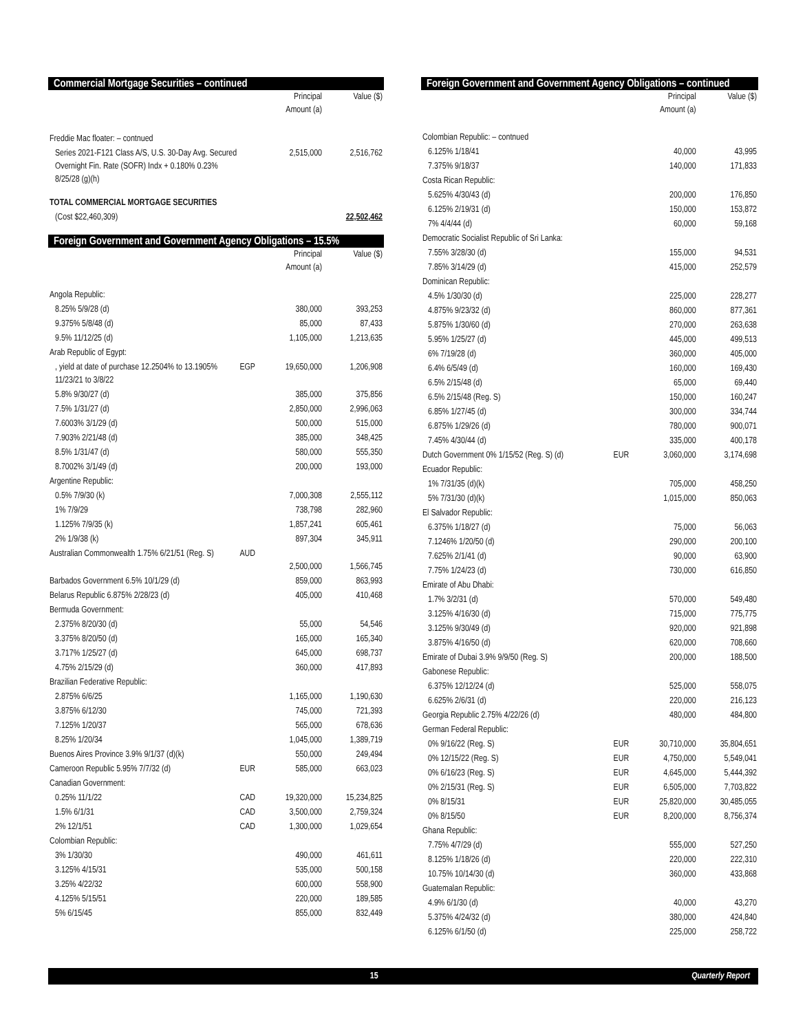Commercial Mortgage Securities – continued
| | | Principal Amount (a) | Value ($) |
| --- | --- | --- | --- |
| Freddie Mac floater: – contnued | | | |
| Series 2021-F121 Class A/S, U.S. 30-Day Avg. Secured Overnight Fin. Rate (SOFR) Indx + 0.180% 0.23% 8/25/28 (g)(h) | | 2,515,000 | 2,516,762 |
| TOTAL COMMERCIAL MORTGAGE SECURITIES | | | |
| (Cost $22,460,309) | | | 22,502,462 |
Foreign Government and Government Agency Obligations – 15.5%
| | | Principal Amount (a) | Value ($) |
| --- | --- | --- | --- |
| Angola Republic: | | | |
| 8.25% 5/9/28 (d) | | 380,000 | 393,253 |
| 9.375% 5/8/48 (d) | | 85,000 | 87,433 |
| 9.5% 11/12/25 (d) | | 1,105,000 | 1,213,635 |
| Arab Republic of Egypt: | | | |
| , yield at date of purchase 12.2504% to 13.1905% 11/23/21 to 3/8/22 | EGP | 19,650,000 | 1,206,908 |
| 5.8% 9/30/27 (d) | | 385,000 | 375,856 |
| 7.5% 1/31/27 (d) | | 2,850,000 | 2,996,063 |
| 7.6003% 3/1/29 (d) | | 500,000 | 515,000 |
| 7.903% 2/21/48 (d) | | 385,000 | 348,425 |
| 8.5% 1/31/47 (d) | | 580,000 | 555,350 |
| 8.7002% 3/1/49 (d) | | 200,000 | 193,000 |
| Argentine Republic: | | | |
| 0.5% 7/9/30 (k) | | 7,000,308 | 2,555,112 |
| 1% 7/9/29 | | 738,798 | 282,960 |
| 1.125% 7/9/35 (k) | | 1,857,241 | 605,461 |
| 2% 1/9/38 (k) | | 897,304 | 345,911 |
| Australian Commonwealth 1.75% 6/21/51 (Reg. S) | AUD | 2,500,000 | 1,566,745 |
| Barbados Government 6.5% 10/1/29 (d) | | 859,000 | 863,993 |
| Belarus Republic 6.875% 2/28/23 (d) | | 405,000 | 410,468 |
| Bermuda Government: | | | |
| 2.375% 8/20/30 (d) | | 55,000 | 54,546 |
| 3.375% 8/20/50 (d) | | 165,000 | 165,340 |
| 3.717% 1/25/27 (d) | | 645,000 | 698,737 |
| 4.75% 2/15/29 (d) | | 360,000 | 417,893 |
| Brazilian Federative Republic: | | | |
| 2.875% 6/6/25 | | 1,165,000 | 1,190,630 |
| 3.875% 6/12/30 | | 745,000 | 721,393 |
| 7.125% 1/20/37 | | 565,000 | 678,636 |
| 8.25% 1/20/34 | | 1,045,000 | 1,389,719 |
| Buenos Aires Province 3.9% 9/1/37 (d)(k) | | 550,000 | 249,494 |
| Cameroon Republic 5.95% 7/7/32 (d) | EUR | 585,000 | 663,023 |
| Canadian Government: | | | |
| 0.25% 11/1/22 | CAD | 19,320,000 | 15,234,825 |
| 1.5% 6/1/31 | CAD | 3,500,000 | 2,759,324 |
| 2% 12/1/51 | CAD | 1,300,000 | 1,029,654 |
| Colombian Republic: | | | |
| 3% 1/30/30 | | 490,000 | 461,611 |
| 3.125% 4/15/31 | | 535,000 | 500,158 |
| 3.25% 4/22/32 | | 600,000 | 558,900 |
| 4.125% 5/15/51 | | 220,000 | 189,585 |
| 5% 6/15/45 | | 855,000 | 832,449 |
Foreign Government and Government Agency Obligations – continued
| | | Principal Amount (a) | Value ($) |
| --- | --- | --- | --- |
| Colombian Republic: – contnued | | | |
| 6.125% 1/18/41 | | 40,000 | 43,995 |
| 7.375% 9/18/37 | | 140,000 | 171,833 |
| Costa Rican Republic: | | | |
| 5.625% 4/30/43 (d) | | 200,000 | 176,850 |
| 6.125% 2/19/31 (d) | | 150,000 | 153,872 |
| 7% 4/4/44 (d) | | 60,000 | 59,168 |
| Democratic Socialist Republic of Sri Lanka: | | | |
| 7.55% 3/28/30 (d) | | 155,000 | 94,531 |
| 7.85% 3/14/29 (d) | | 415,000 | 252,579 |
| Dominican Republic: | | | |
| 4.5% 1/30/30 (d) | | 225,000 | 228,277 |
| 4.875% 9/23/32 (d) | | 860,000 | 877,361 |
| 5.875% 1/30/60 (d) | | 270,000 | 263,638 |
| 5.95% 1/25/27 (d) | | 445,000 | 499,513 |
| 6% 7/19/28 (d) | | 360,000 | 405,000 |
| 6.4% 6/5/49 (d) | | 160,000 | 169,430 |
| 6.5% 2/15/48 (d) | | 65,000 | 69,440 |
| 6.5% 2/15/48 (Reg. S) | | 150,000 | 160,247 |
| 6.85% 1/27/45 (d) | | 300,000 | 334,744 |
| 6.875% 1/29/26 (d) | | 780,000 | 900,071 |
| 7.45% 4/30/44 (d) | | 335,000 | 400,178 |
| Dutch Government 0% 1/15/52 (Reg. S) (d) | EUR | 3,060,000 | 3,174,698 |
| Ecuador Republic: | | | |
| 1% 7/31/35 (d)(k) | | 705,000 | 458,250 |
| 5% 7/31/30 (d)(k) | | 1,015,000 | 850,063 |
| El Salvador Republic: | | | |
| 6.375% 1/18/27 (d) | | 75,000 | 56,063 |
| 7.1246% 1/20/50 (d) | | 290,000 | 200,100 |
| 7.625% 2/1/41 (d) | | 90,000 | 63,900 |
| 7.75% 1/24/23 (d) | | 730,000 | 616,850 |
| Emirate of Abu Dhabi: | | | |
| 1.7% 3/2/31 (d) | | 570,000 | 549,480 |
| 3.125% 4/16/30 (d) | | 715,000 | 775,775 |
| 3.125% 9/30/49 (d) | | 920,000 | 921,898 |
| 3.875% 4/16/50 (d) | | 620,000 | 708,660 |
| Emirate of Dubai 3.9% 9/9/50 (Reg. S) | | 200,000 | 188,500 |
| Gabonese Republic: | | | |
| 6.375% 12/12/24 (d) | | 525,000 | 558,075 |
| 6.625% 2/6/31 (d) | | 220,000 | 216,123 |
| Georgia Republic 2.75% 4/22/26 (d) | | 480,000 | 484,800 |
| German Federal Republic: | | | |
| 0% 9/16/22 (Reg. S) | EUR | 30,710,000 | 35,804,651 |
| 0% 12/15/22 (Reg. S) | EUR | 4,750,000 | 5,549,041 |
| 0% 6/16/23 (Reg. S) | EUR | 4,645,000 | 5,444,392 |
| 0% 2/15/31 (Reg. S) | EUR | 6,505,000 | 7,703,822 |
| 0% 8/15/31 | EUR | 25,820,000 | 30,485,055 |
| 0% 8/15/50 | EUR | 8,200,000 | 8,756,374 |
| Ghana Republic: | | | |
| 7.75% 4/7/29 (d) | | 555,000 | 527,250 |
| 8.125% 1/18/26 (d) | | 220,000 | 222,310 |
| 10.75% 10/14/30 (d) | | 360,000 | 433,868 |
| Guatemalan Republic: | | | |
| 4.9% 6/1/30 (d) | | 40,000 | 43,270 |
| 5.375% 4/24/32 (d) | | 380,000 | 424,840 |
| 6.125% 6/1/50 (d) | | 225,000 | 258,722 |
15 Quarterly Report